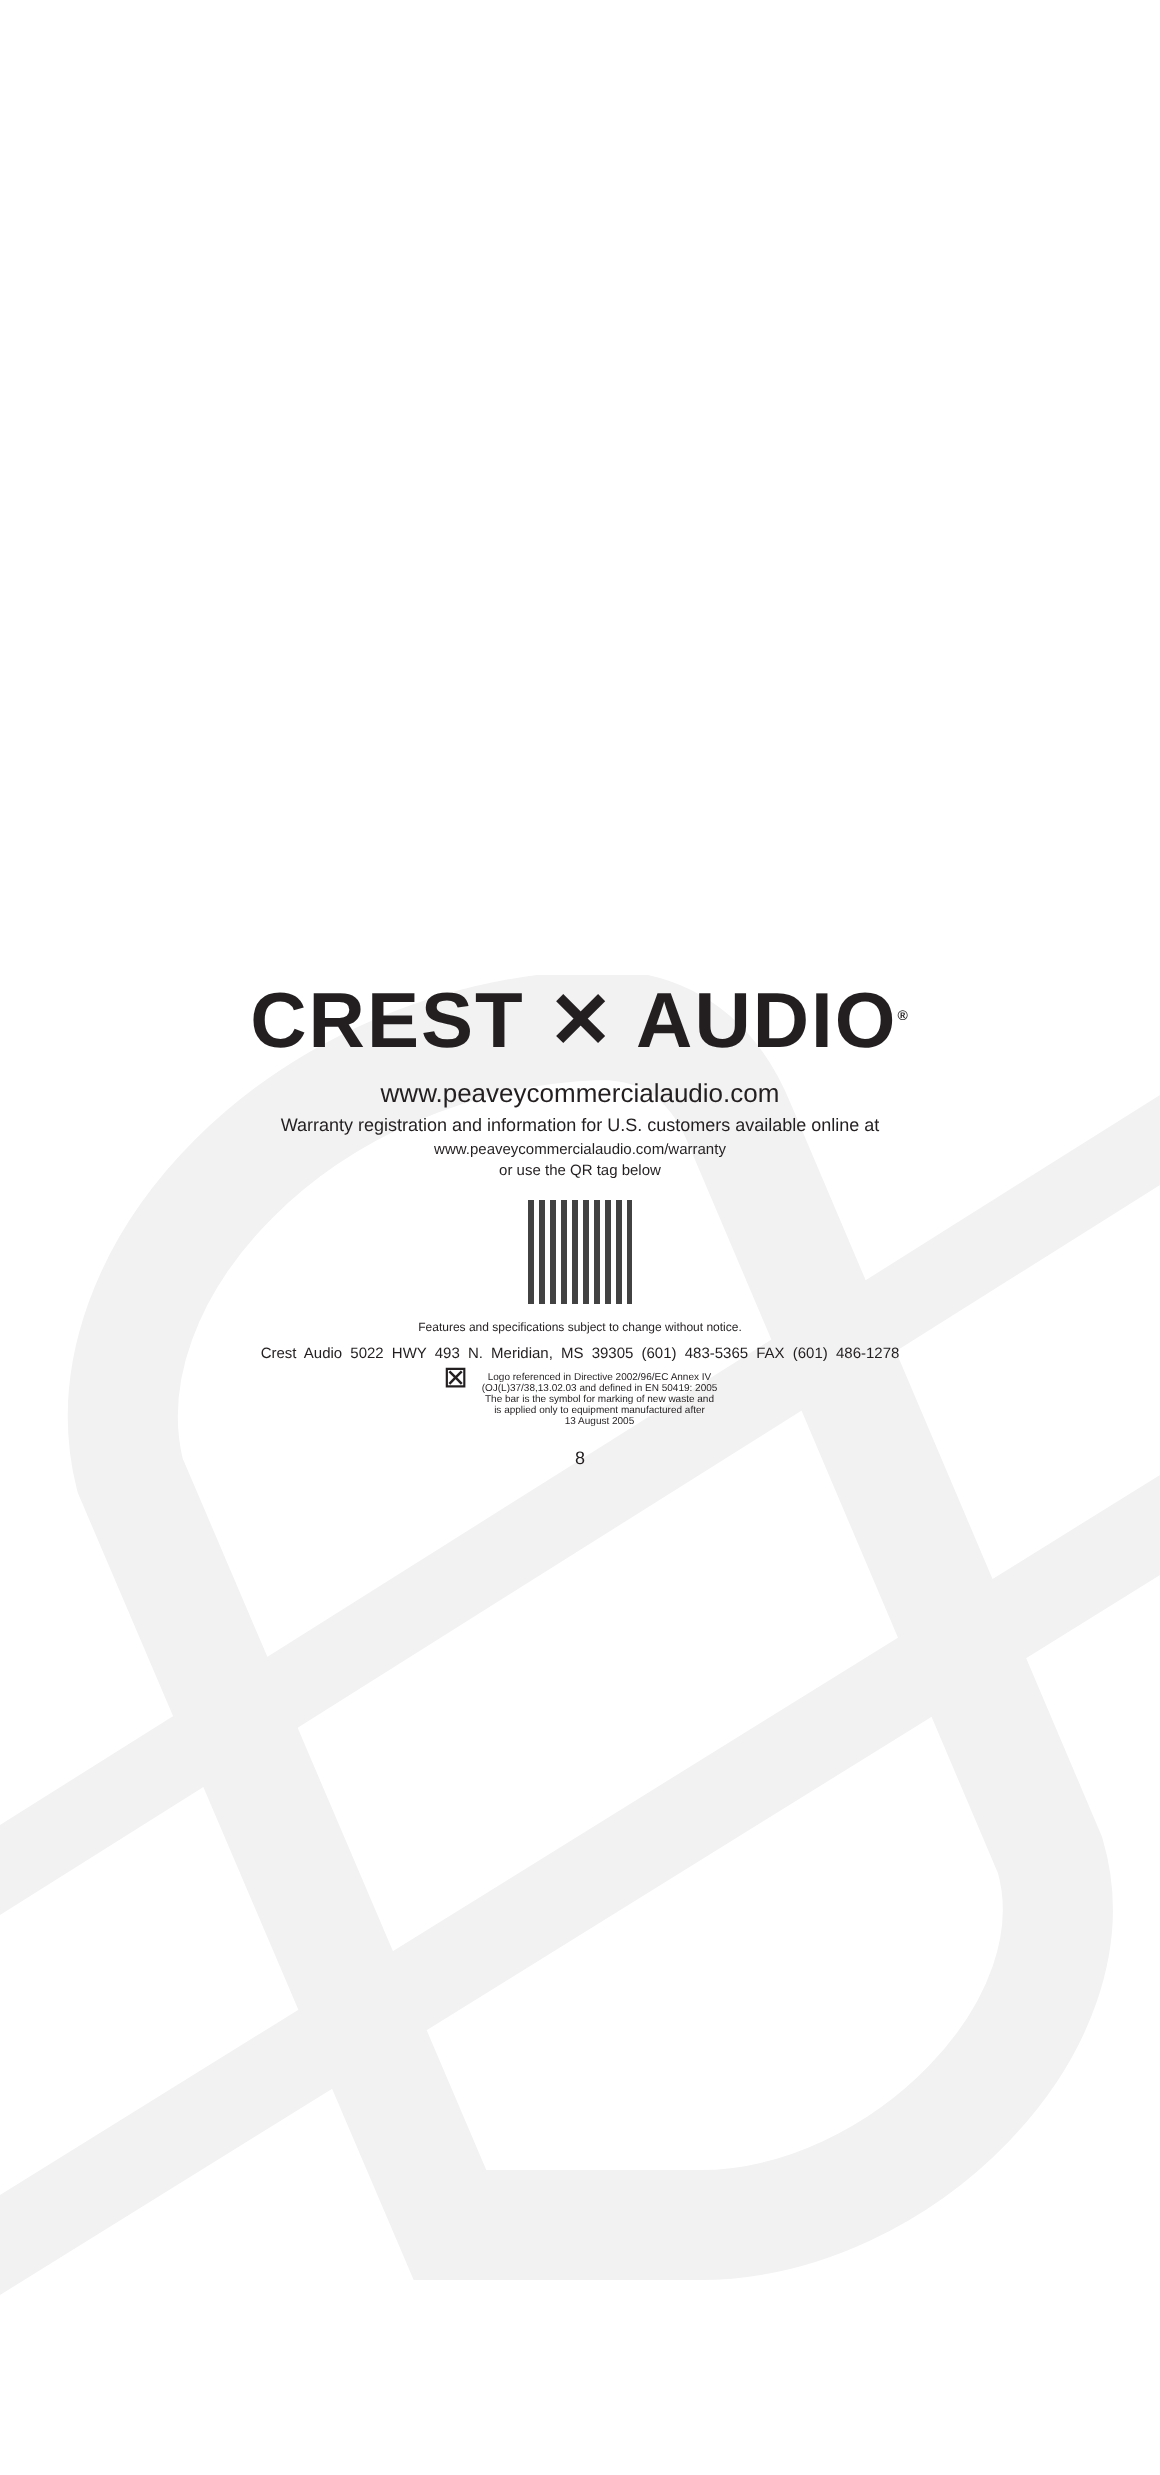CREST ✕ AUDIO<sup>®</sup>
www.peaveycommercialaudio.com
Warranty registration and information for U.S. customers available online at
www.peaveycommercialaudio.com/warranty
or use the QR tag below
Features and specifications subject to change without notice.
Crest Audio 5022 HWY 493 N. Meridian, MS 39305 (601) 483-5365 FAX (601) 486-1278
⊠
Logo referenced in Directive 2002/96/EC Annex IV
(OJ(L)37/38,13.02.03 and defined in EN 50419: 2005
The bar is the symbol for marking of new waste and
is applied only to equipment manufactured after
13 August 2005
8